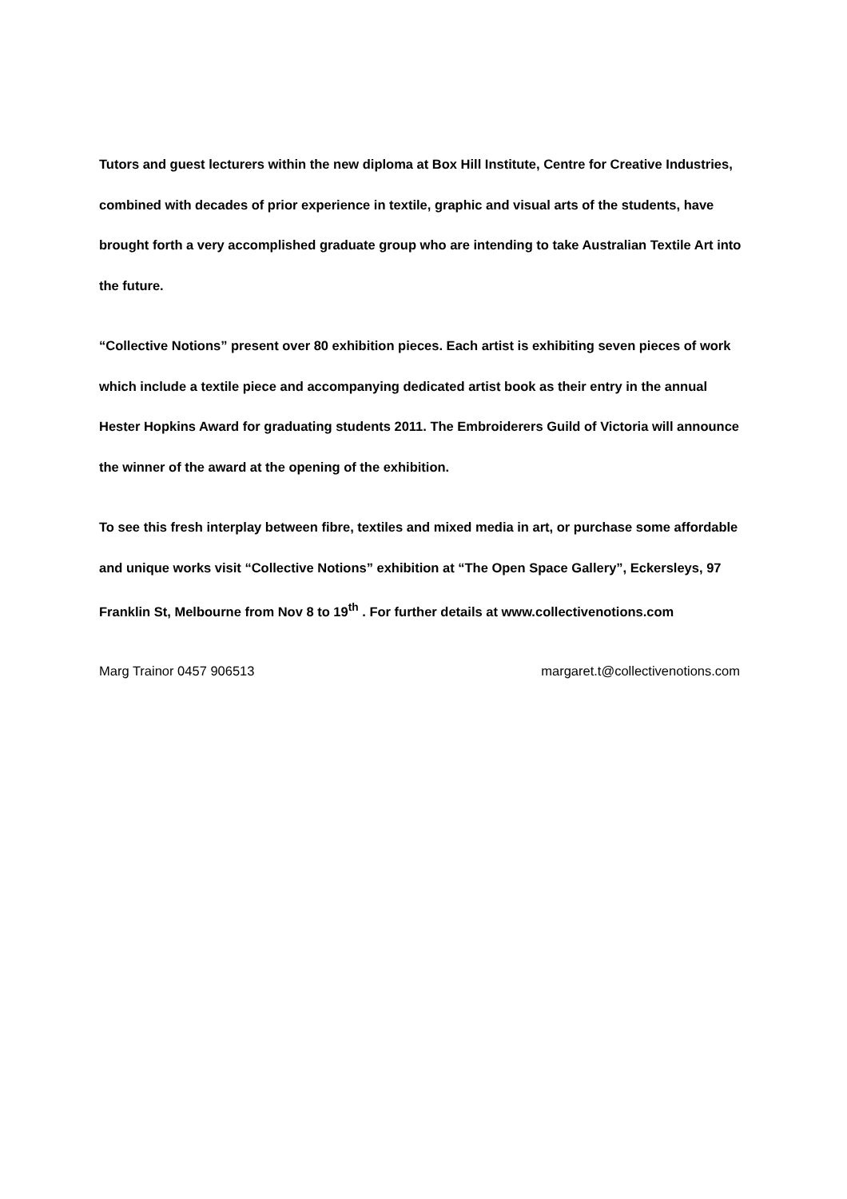Tutors and guest lecturers within the new diploma at Box Hill Institute, Centre for Creative Industries, combined with decades of prior experience in textile, graphic and visual arts of the students, have brought forth a very accomplished graduate group who are intending to take Australian Textile Art into the future.
“Collective Notions” present over 80 exhibition pieces. Each artist is exhibiting seven pieces of work which include a textile piece and accompanying dedicated artist book as their entry in the annual Hester Hopkins Award for graduating students 2011. The Embroiderers Guild of Victoria will announce the winner of the award at the opening of the exhibition.
To see this fresh interplay between fibre, textiles and mixed media in art, or purchase some affordable and unique works visit “Collective Notions” exhibition at “The Open Space Gallery”, Eckersleys, 97 Franklin St, Melbourne from Nov 8 to 19<sup>th</sup> . For further details at www.collectivenotions.com
Marg Trainor 0457 906513 margaret.t@collectivenotions.com